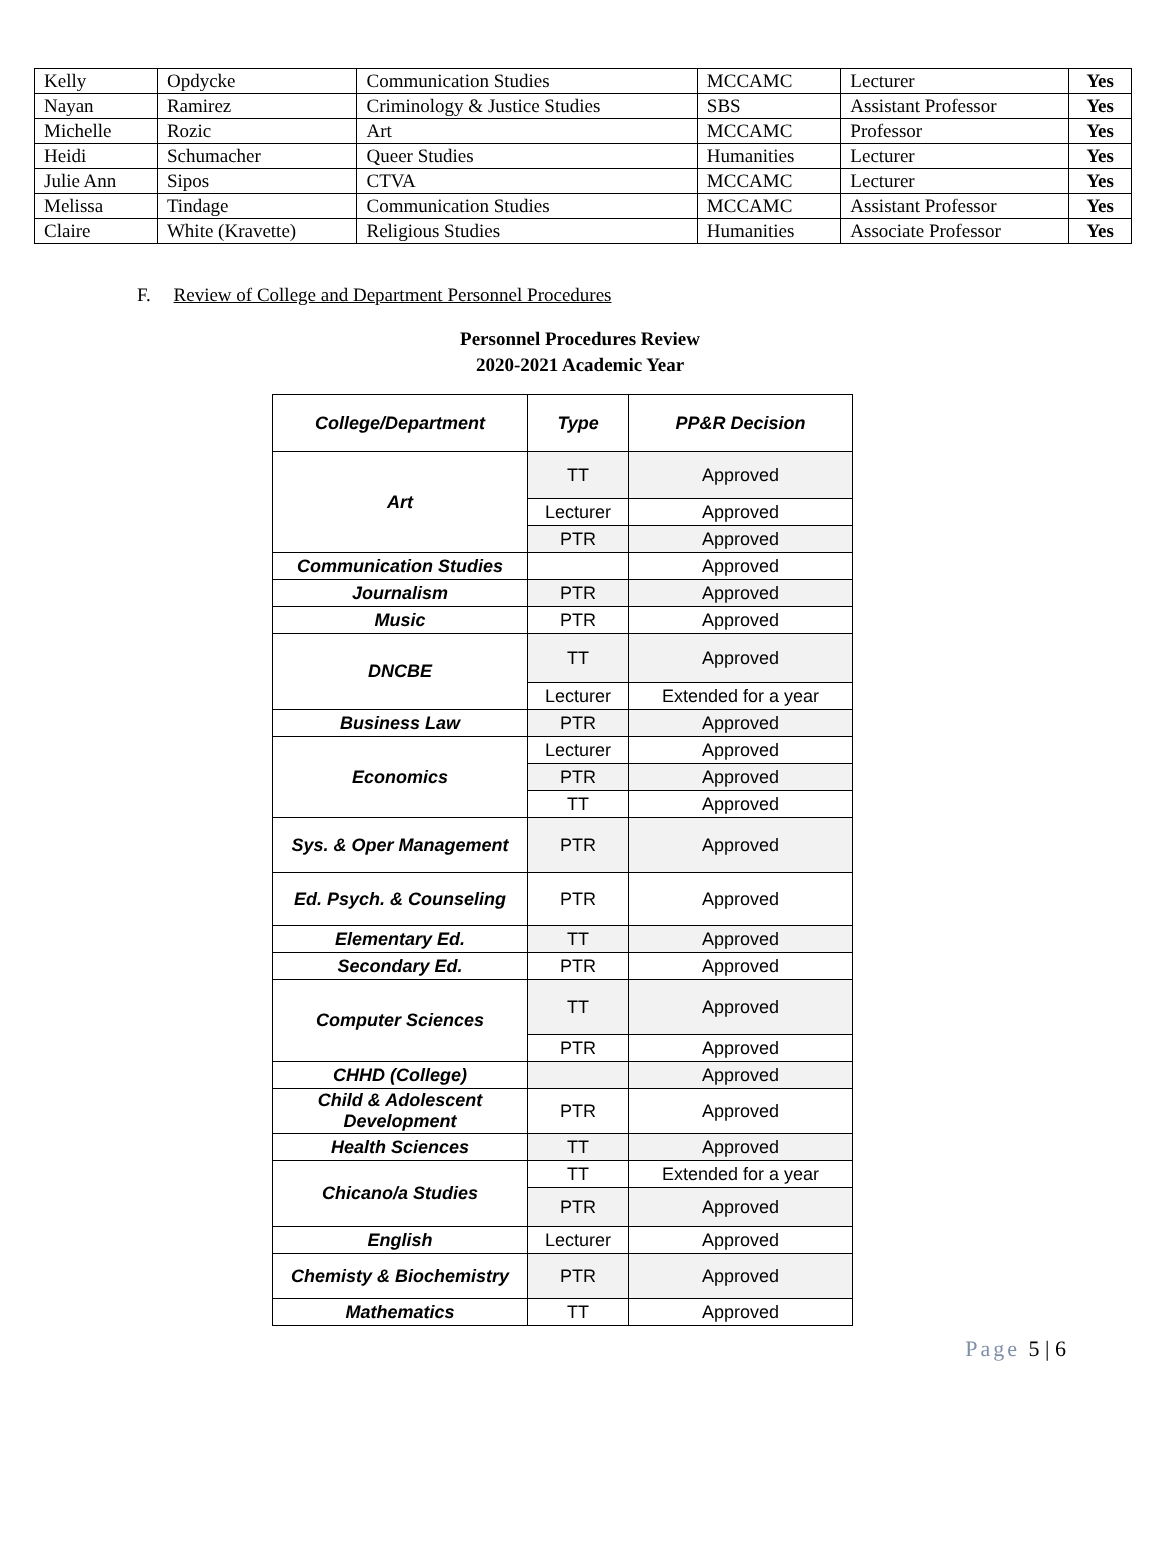| Kelly | Opdycke | Communication Studies | MCCAMC | Lecturer | Yes |
| Nayan | Ramirez | Criminology & Justice Studies | SBS | Assistant Professor | Yes |
| Michelle | Rozic | Art | MCCAMC | Professor | Yes |
| Heidi | Schumacher | Queer Studies | Humanities | Lecturer | Yes |
| Julie Ann | Sipos | CTVA | MCCAMC | Lecturer | Yes |
| Melissa | Tindage | Communication Studies | MCCAMC | Assistant Professor | Yes |
| Claire | White (Kravette) | Religious Studies | Humanities | Associate Professor | Yes |
F. Review of College and Department Personnel Procedures
Personnel Procedures Review
2020-2021 Academic Year
| College/Department | Type | PP&R Decision |
| --- | --- | --- |
| Art | TT | Approved |
| | Lecturer | Approved |
| | PTR | Approved |
| Communication Studies | | Approved |
| Journalism | PTR | Approved |
| Music | PTR | Approved |
| DNCBE | TT | Approved |
| | Lecturer | Extended for a year |
| Business Law | PTR | Approved |
| Economics | Lecturer | Approved |
| | PTR | Approved |
| | TT | Approved |
| Sys. & Oper Management | PTR | Approved |
| Ed. Psych. & Counseling | PTR | Approved |
| Elementary Ed. | TT | Approved |
| Secondary Ed. | PTR | Approved |
| Computer Sciences | TT | Approved |
| | PTR | Approved |
| CHHD (College) | | Approved |
| Child & Adolescent Development | PTR | Approved |
| Health Sciences | TT | Approved |
| Chicano/a Studies | TT | Extended for a year |
| | PTR | Approved |
| English | Lecturer | Approved |
| Chemisty & Biochemistry | PTR | Approved |
| Mathematics | TT | Approved |
Page 5 | 6